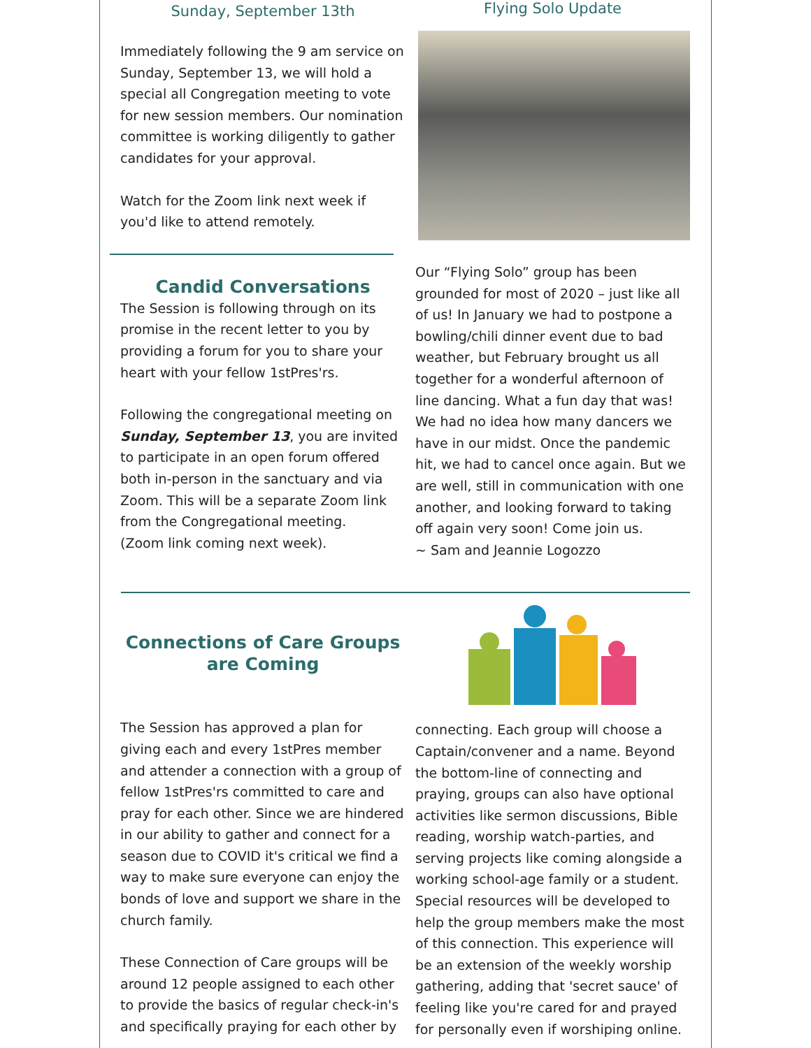Sunday, September 13th
Immediately following the 9 am service on Sunday, September 13, we will hold a special all Congregation meeting to vote for new session members. Our nomination committee is working diligently to gather candidates for your approval.
Watch for the Zoom link next week if you'd like to attend remotely.
Candid Conversations
The Session is following through on its promise in the recent letter to you by providing a forum for you to share your heart with your fellow 1stPres'rs.
Following the congregational meeting on Sunday, September 13, you are invited to participate in an open forum offered both in-person in the sanctuary and via Zoom. This will be a separate Zoom link from the Congregational meeting.
(Zoom link coming next week).
Flying Solo Update
Our “Flying Solo” group has been grounded for most of 2020 – just like all of us! In January we had to postpone a bowling/chili dinner event due to bad weather, but February brought us all together for a wonderful afternoon of line dancing. What a fun day that was! We had no idea how many dancers we have in our midst. Once the pandemic hit, we had to cancel once again. But we are well, still in communication with one another, and looking forward to taking off again very soon! Come join us.
~ Sam and Jeannie Logozzo
Connections of Care Groups are Coming
The Session has approved a plan for giving each and every 1stPres member and attender a connection with a group of fellow 1stPres'rs committed to care and pray for each other. Since we are hindered in our ability to gather and connect for a season due to COVID it's critical we find a way to make sure everyone can enjoy the bonds of love and support we share in the church family.
These Connection of Care groups will be around 12 people assigned to each other to provide the basics of regular check-in's and specifically praying for each other by
connecting. Each group will choose a Captain/convener and a name. Beyond the bottom-line of connecting and praying, groups can also have optional activities like sermon discussions, Bible reading, worship watch-parties, and serving projects like coming alongside a working school-age family or a student. Special resources will be developed to help the group members make the most of this connection. This experience will be an extension of the weekly worship gathering, adding that 'secret sauce' of feeling like you're cared for and prayed for personally even if worshiping online.